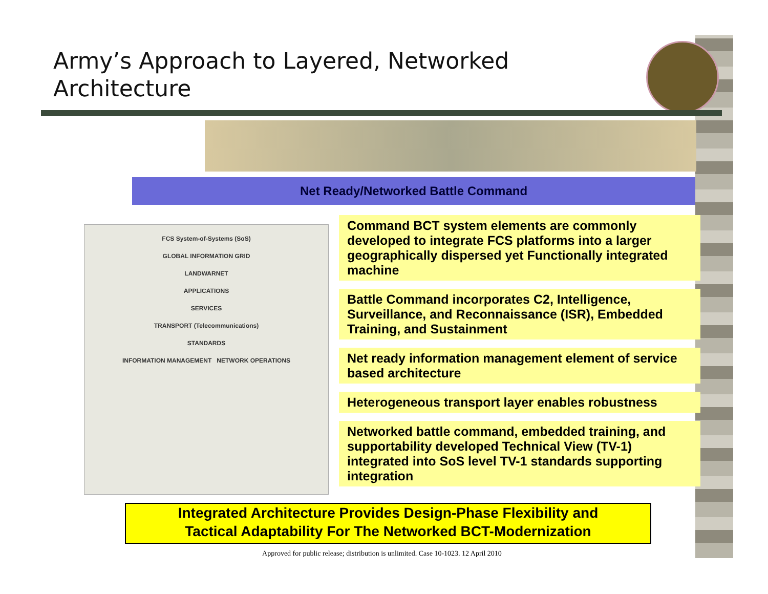Army’s Approach to Layered, Networked
Architecture
Net Ready/Networked Battle Command
FCS System-of-Systems (SoS)
GLOBAL INFORMATION GRID
LANDWARNET
APPLICATIONS
SERVICES
TRANSPORT (Telecommunications)
STANDARDS
INFORMATION MANAGEMENT NETWORK OPERATIONS
Command BCT system elements are commonly developed to integrate FCS platforms into a larger geographically dispersed yet Functionally integrated machine
Battle Command incorporates C2, Intelligence, Surveillance, and Reconnaissance (ISR), Embedded Training, and Sustainment
Net ready information management element of service based architecture
Heterogeneous transport layer enables robustness
Networked battle command, embedded training, and supportability developed Technical View (TV-1) integrated into SoS level TV-1 standards supporting integration
Integrated Architecture Provides Design-Phase Flexibility and
Tactical Adaptability For The Networked BCT-Modernization
Approved for public release; distribution is unlimited. Case 10-1023. 12 April 2010